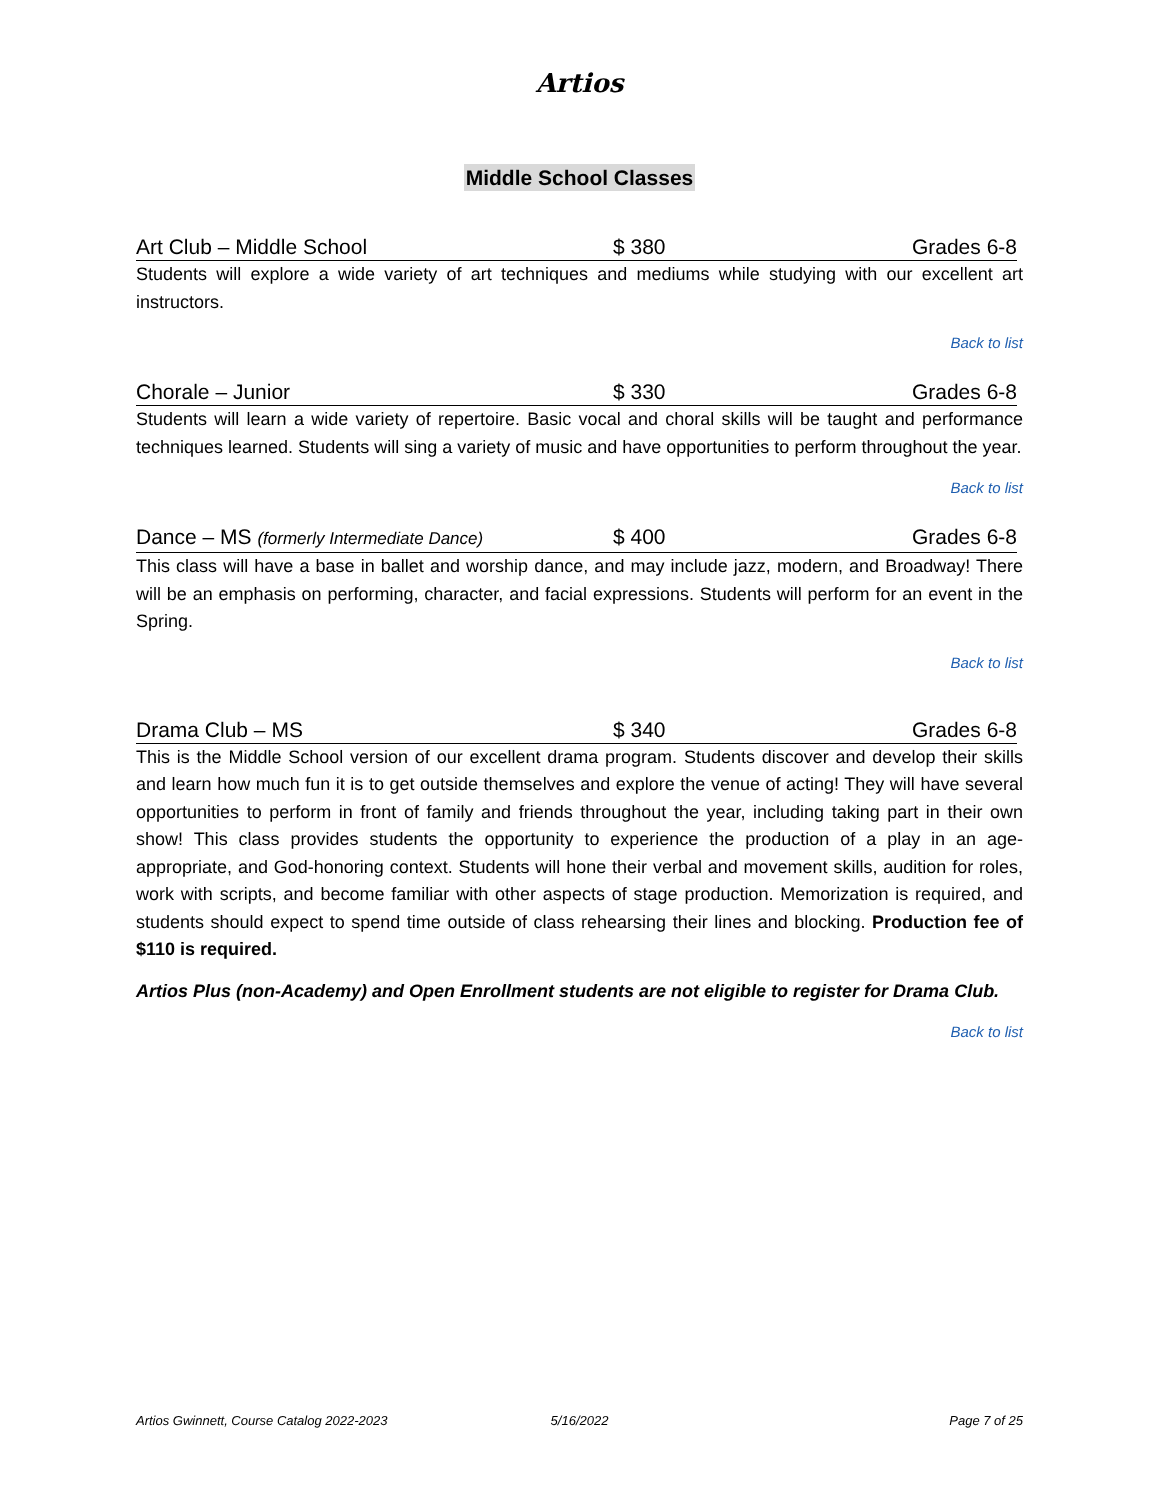Artios
Middle School Classes
Art Club – Middle School $ 380 Grades 6-8
Students will explore a wide variety of art techniques and mediums while studying with our excellent art instructors.
Back to list
Chorale – Junior $ 330 Grades 6-8
Students will learn a wide variety of repertoire. Basic vocal and choral skills will be taught and performance techniques learned. Students will sing a variety of music and have opportunities to perform throughout the year.
Back to list
Dance – MS (formerly Intermediate Dance) $ 400 Grades 6-8
This class will have a base in ballet and worship dance, and may include jazz, modern, and Broadway! There will be an emphasis on performing, character, and facial expressions. Students will perform for an event in the Spring.
Back to list
Drama Club – MS $ 340 Grades 6-8
This is the Middle School version of our excellent drama program. Students discover and develop their skills and learn how much fun it is to get outside themselves and explore the venue of acting! They will have several opportunities to perform in front of family and friends throughout the year, including taking part in their own show! This class provides students the opportunity to experience the production of a play in an age-appropriate, and God-honoring context. Students will hone their verbal and movement skills, audition for roles, work with scripts, and become familiar with other aspects of stage production. Memorization is required, and students should expect to spend time outside of class rehearsing their lines and blocking. Production fee of $110 is required.
Artios Plus (non-Academy) and Open Enrollment students are not eligible to register for Drama Club.
Back to list
Artios Gwinnett, Course Catalog 2022-2023
5/16/2022 Page 7 of 25